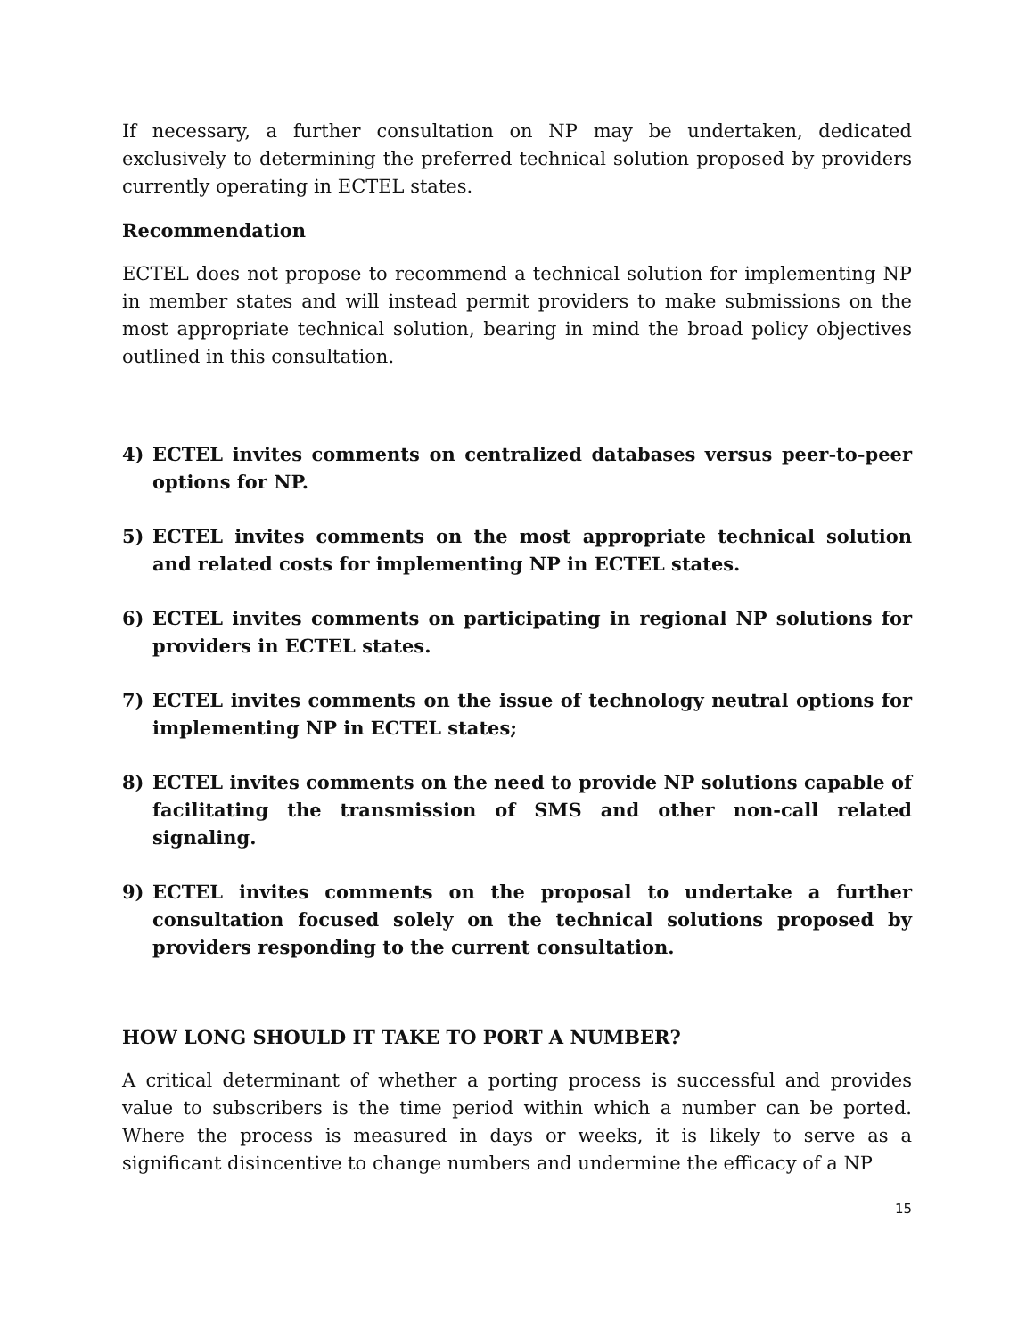If necessary, a further consultation on NP may be undertaken, dedicated exclusively to determining the preferred technical solution proposed by providers currently operating in ECTEL states.
Recommendation
ECTEL does not propose to recommend a technical solution for implementing NP in member states and will instead permit providers to make submissions on the most appropriate technical solution, bearing in mind the broad policy objectives outlined in this consultation.
4) ECTEL invites comments on centralized databases versus peer-to-peer options for NP.
5) ECTEL invites comments on the most appropriate technical solution and related costs for implementing NP in ECTEL states.
6) ECTEL invites comments on participating in regional NP solutions for providers in ECTEL states.
7) ECTEL invites comments on the issue of technology neutral options for implementing NP in ECTEL states;
8) ECTEL invites comments on the need to provide NP solutions capable of facilitating the transmission of SMS and other non-call related signaling.
9) ECTEL invites comments on the proposal to undertake a further consultation focused solely on the technical solutions proposed by providers responding to the current consultation.
HOW LONG SHOULD IT TAKE TO PORT A NUMBER?
A critical determinant of whether a porting process is successful and provides value to subscribers is the time period within which a number can be ported. Where the process is measured in days or weeks, it is likely to serve as a significant disincentive to change numbers and undermine the efficacy of a NP
15